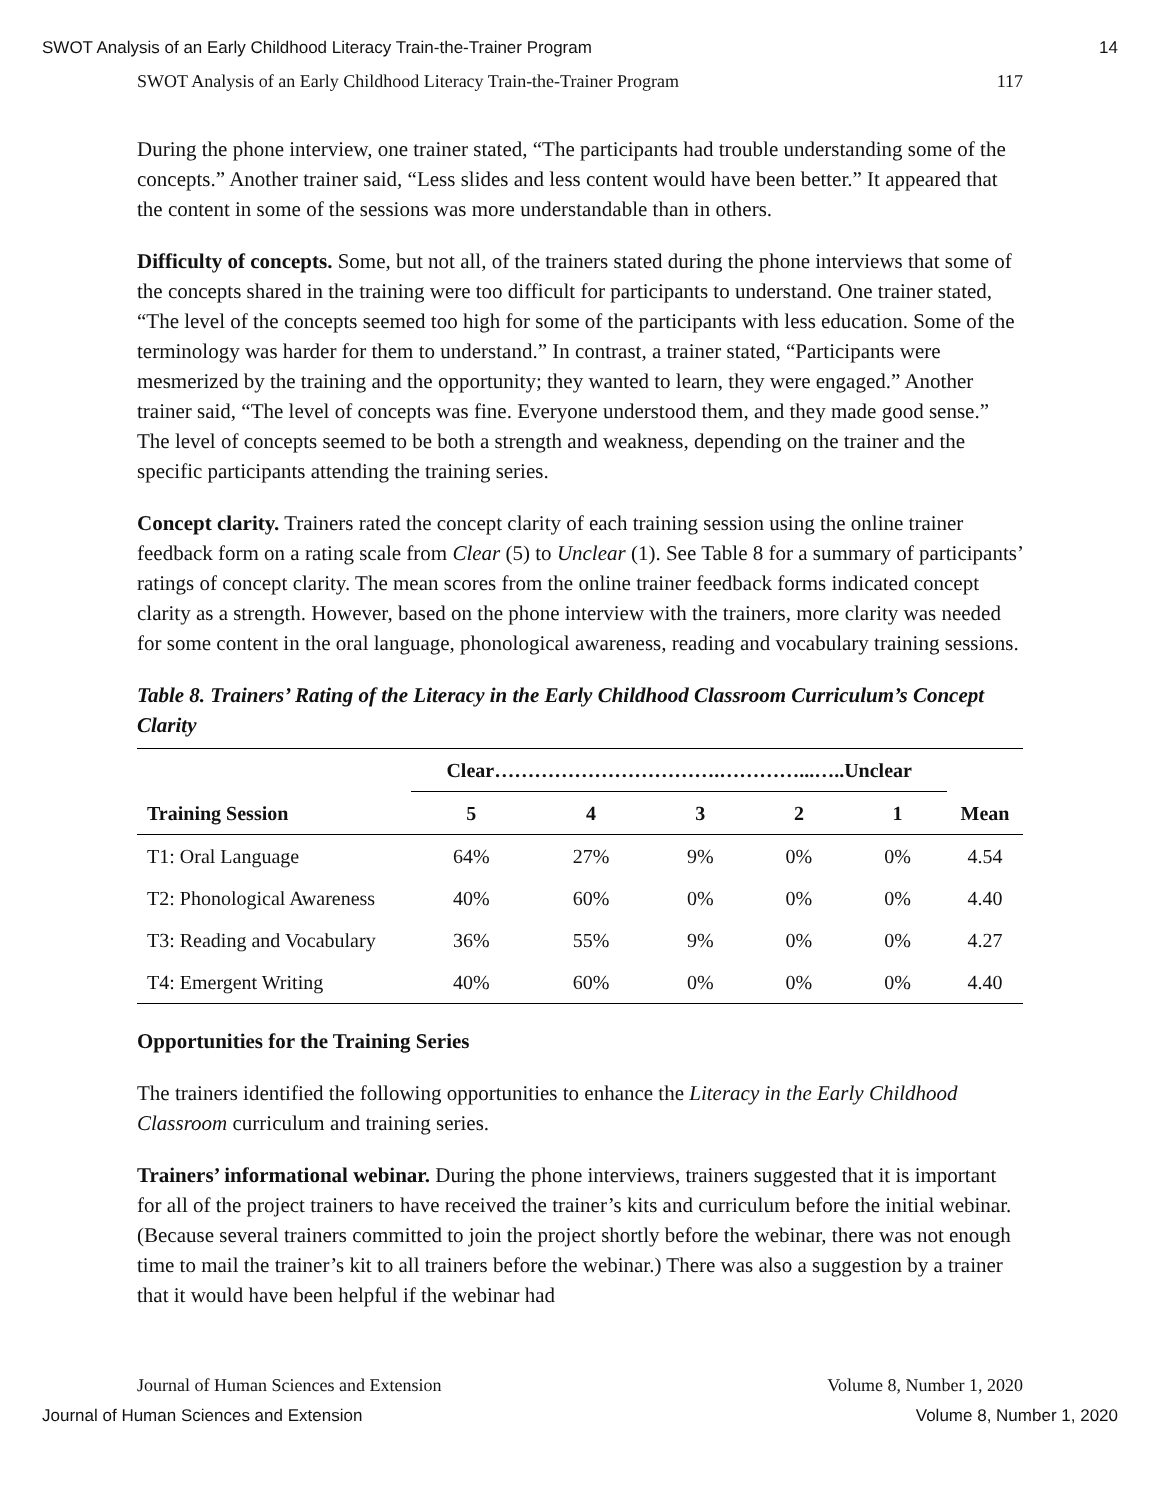SWOT Analysis of an Early Childhood Literacy Train-the-Trainer Program 14
SWOT Analysis of an Early Childhood Literacy Train-the-Trainer Program 117
During the phone interview, one trainer stated, “The participants had trouble understanding some of the concepts.” Another trainer said, “Less slides and less content would have been better.” It appeared that the content in some of the sessions was more understandable than in others.
Difficulty of concepts. Some, but not all, of the trainers stated during the phone interviews that some of the concepts shared in the training were too difficult for participants to understand. One trainer stated, “The level of the concepts seemed too high for some of the participants with less education. Some of the terminology was harder for them to understand.” In contrast, a trainer stated, “Participants were mesmerized by the training and the opportunity; they wanted to learn, they were engaged.” Another trainer said, “The level of concepts was fine. Everyone understood them, and they made good sense.” The level of concepts seemed to be both a strength and weakness, depending on the trainer and the specific participants attending the training series.
Concept clarity. Trainers rated the concept clarity of each training session using the online trainer feedback form on a rating scale from Clear (5) to Unclear (1). See Table 8 for a summary of participants’ ratings of concept clarity. The mean scores from the online trainer feedback forms indicated concept clarity as a strength. However, based on the phone interview with the trainers, more clarity was needed for some content in the oral language, phonological awareness, reading and vocabulary training sessions.
Table 8. Trainers’ Rating of the Literacy in the Early Childhood Classroom Curriculum’s Concept Clarity
| | Clear…………………………….…………...…..Unclear | | | | | |
| --- | --- | --- | --- | --- | --- | --- |
| Training Session | 5 | 4 | 3 | 2 | 1 | Mean |
| T1: Oral Language | 64% | 27% | 9% | 0% | 0% | 4.54 |
| T2: Phonological Awareness | 40% | 60% | 0% | 0% | 0% | 4.40 |
| T3: Reading and Vocabulary | 36% | 55% | 9% | 0% | 0% | 4.27 |
| T4: Emergent Writing | 40% | 60% | 0% | 0% | 0% | 4.40 |
Opportunities for the Training Series
The trainers identified the following opportunities to enhance the Literacy in the Early Childhood Classroom curriculum and training series.
Trainers’ informational webinar. During the phone interviews, trainers suggested that it is important for all of the project trainers to have received the trainer’s kits and curriculum before the initial webinar. (Because several trainers committed to join the project shortly before the webinar, there was not enough time to mail the trainer’s kit to all trainers before the webinar.) There was also a suggestion by a trainer that it would have been helpful if the webinar had
Journal of Human Sciences and Extension Volume 8, Number 1, 2020
Journal of Human Sciences and Extension Volume 8, Number 1, 2020